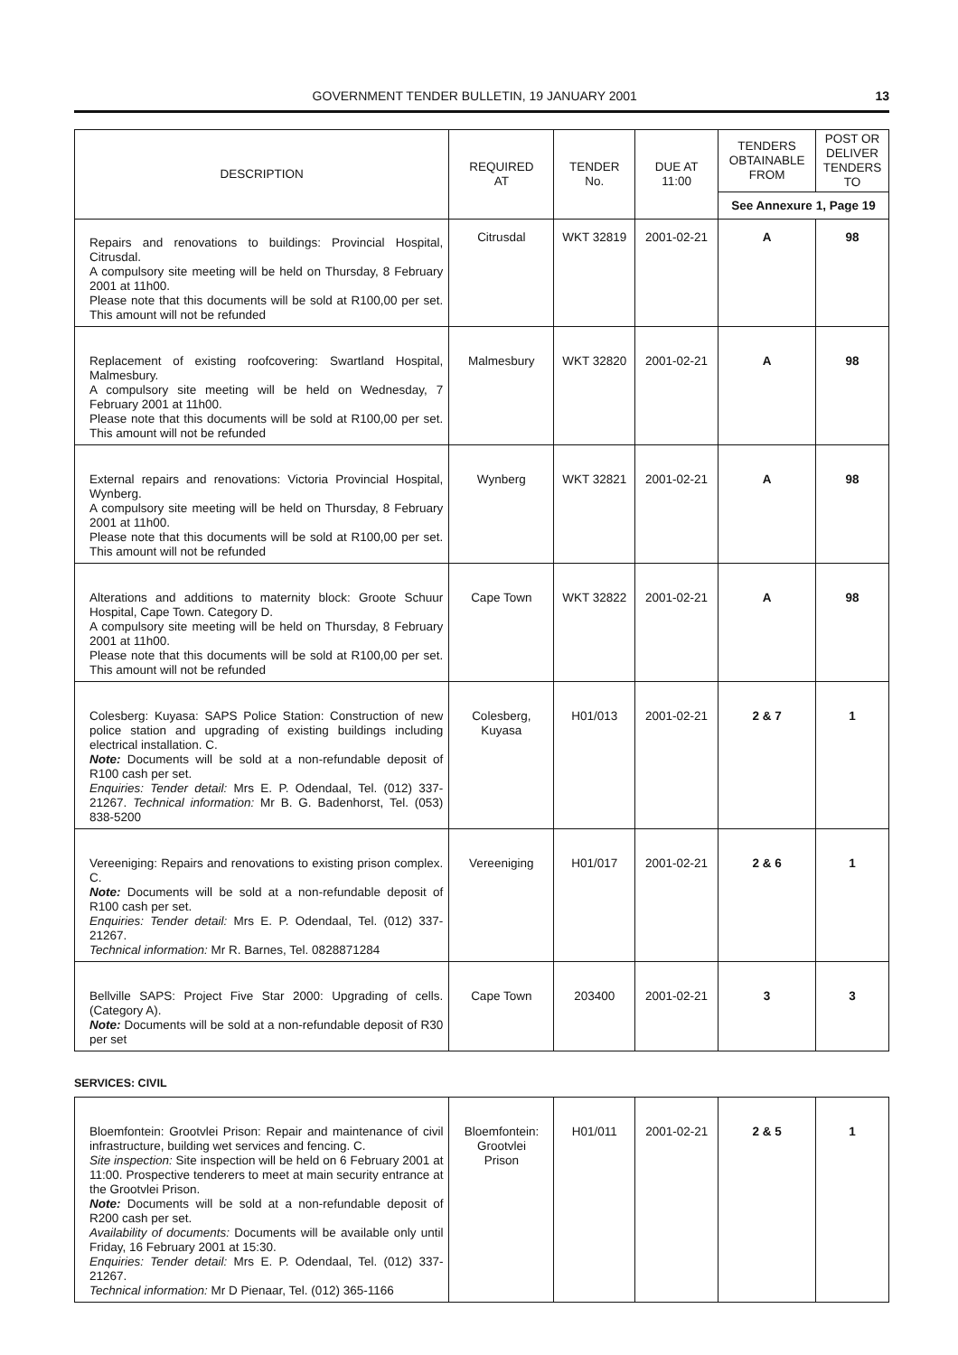GOVERNMENT TENDER BULLETIN, 19 JANUARY 2001 13
| DESCRIPTION | REQUIRED AT | TENDER No. | DUE AT 11:00 | TENDERS OBTAINABLE FROM | POST OR DELIVER TENDERS TO |
| --- | --- | --- | --- | --- | --- |
| | | | | See Annexure 1, Page 19 | |
| Repairs and renovations to buildings: Provincial Hospital, Citrusdal. A compulsory site meeting will be held on Thursday, 8 February 2001 at 11h00. Please note that this documents will be sold at R100,00 per set. This amount will not be refunded | Citrusdal | WKT 32819 | 2001-02-21 | A | 98 |
| Replacement of existing roofcovering: Swartland Hospital, Malmesbury. A compulsory site meeting will be held on Wednesday, 7 February 2001 at 11h00. Please note that this documents will be sold at R100,00 per set. This amount will not be refunded | Malmesbury | WKT 32820 | 2001-02-21 | A | 98 |
| External repairs and renovations: Victoria Provincial Hospital, Wynberg. A compulsory site meeting will be held on Thursday, 8 February 2001 at 11h00. Please note that this documents will be sold at R100,00 per set. This amount will not be refunded | Wynberg | WKT 32821 | 2001-02-21 | A | 98 |
| Alterations and additions to maternity block: Groote Schuur Hospital, Cape Town. Category D. A compulsory site meeting will be held on Thursday, 8 February 2001 at 11h00. Please note that this documents will be sold at R100,00 per set. This amount will not be refunded | Cape Town | WKT 32822 | 2001-02-21 | A | 98 |
| Colesberg: Kuyasa: SAPS Police Station: Construction of new police station and upgrading of existing buildings including electrical installation. C. Note: Documents will be sold at a non-refundable deposit of R100 cash per set. Enquiries: Tender detail: Mrs E. P. Odendaal, Tel. (012) 337-21267. Technical information: Mr B. G. Badenhorst, Tel. (053) 838-5200 | Colesberg, Kuyasa | H01/013 | 2001-02-21 | 2 & 7 | 1 |
| Vereeniging: Repairs and renovations to existing prison complex. C. Note: Documents will be sold at a non-refundable deposit of R100 cash per set. Enquiries: Tender detail: Mrs E. P. Odendaal, Tel. (012) 337-21267. Technical information: Mr R. Barnes, Tel. 0828871284 | Vereeniging | H01/017 | 2001-02-21 | 2 & 6 | 1 |
| Bellville SAPS: Project Five Star 2000: Upgrading of cells. (Category A). Note: Documents will be sold at a non-refundable deposit of R30 per set | Cape Town | 203400 | 2001-02-21 | 3 | 3 |
SERVICES: CIVIL
| Bloemfontein: Grootvlei Prison: Repair and maintenance of civil infrastructure, building wet services and fencing. C. Site inspection: Site inspection will be held on 6 February 2001 at 11:00. Prospective tenderers to meet at main security entrance at the Grootvlei Prison. Note: Documents will be sold at a non-refundable deposit of R200 cash per set. Availability of documents: Documents will be available only until Friday, 16 February 2001 at 15:30. Enquiries: Tender detail: Mrs E. P. Odendaal, Tel. (012) 337-21267. Technical information: Mr D Pienaar, Tel. (012) 365-1166 | Bloemfontein: Grootvlei Prison | H01/011 | 2001-02-21 | 2 & 5 | 1 |